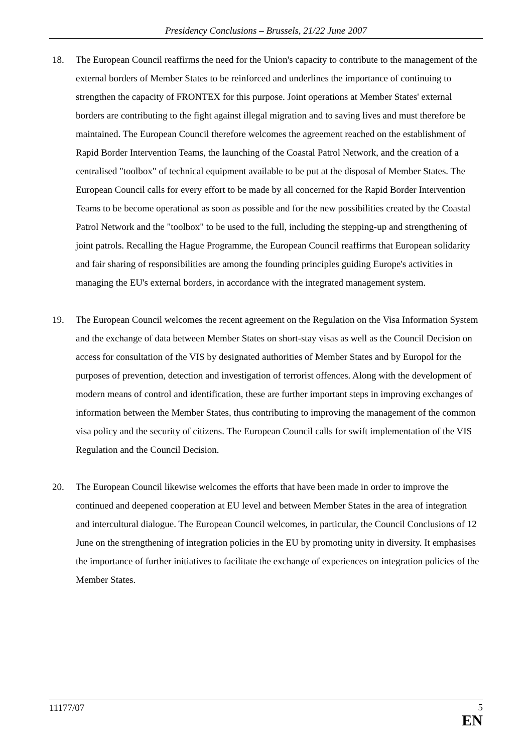Presidency Conclusions – Brussels, 21/22 June 2007
18. The European Council reaffirms the need for the Union's capacity to contribute to the management of the external borders of Member States to be reinforced and underlines the importance of continuing to strengthen the capacity of FRONTEX for this purpose. Joint operations at Member States' external borders are contributing to the fight against illegal migration and to saving lives and must therefore be maintained. The European Council therefore welcomes the agreement reached on the establishment of Rapid Border Intervention Teams, the launching of the Coastal Patrol Network, and the creation of a centralised "toolbox" of technical equipment available to be put at the disposal of Member States. The European Council calls for every effort to be made by all concerned for the Rapid Border Intervention Teams to be become operational as soon as possible and for the new possibilities created by the Coastal Patrol Network and the "toolbox" to be used to the full, including the stepping-up and strengthening of joint patrols. Recalling the Hague Programme, the European Council reaffirms that European solidarity and fair sharing of responsibilities are among the founding principles guiding Europe's activities in managing the EU's external borders, in accordance with the integrated management system.
19. The European Council welcomes the recent agreement on the Regulation on the Visa Information System and the exchange of data between Member States on short-stay visas as well as the Council Decision on access for consultation of the VIS by designated authorities of Member States and by Europol for the purposes of prevention, detection and investigation of terrorist offences. Along with the development of modern means of control and identification, these are further important steps in improving exchanges of information between the Member States, thus contributing to improving the management of the common visa policy and the security of citizens. The European Council calls for swift implementation of the VIS Regulation and the Council Decision.
20. The European Council likewise welcomes the efforts that have been made in order to improve the continued and deepened cooperation at EU level and between Member States in the area of integration and intercultural dialogue. The European Council welcomes, in particular, the Council Conclusions of 12 June on the strengthening of integration policies in the EU by promoting unity in diversity. It emphasises the importance of further initiatives to facilitate the exchange of experiences on integration policies of the Member States.
11177/07
5
EN